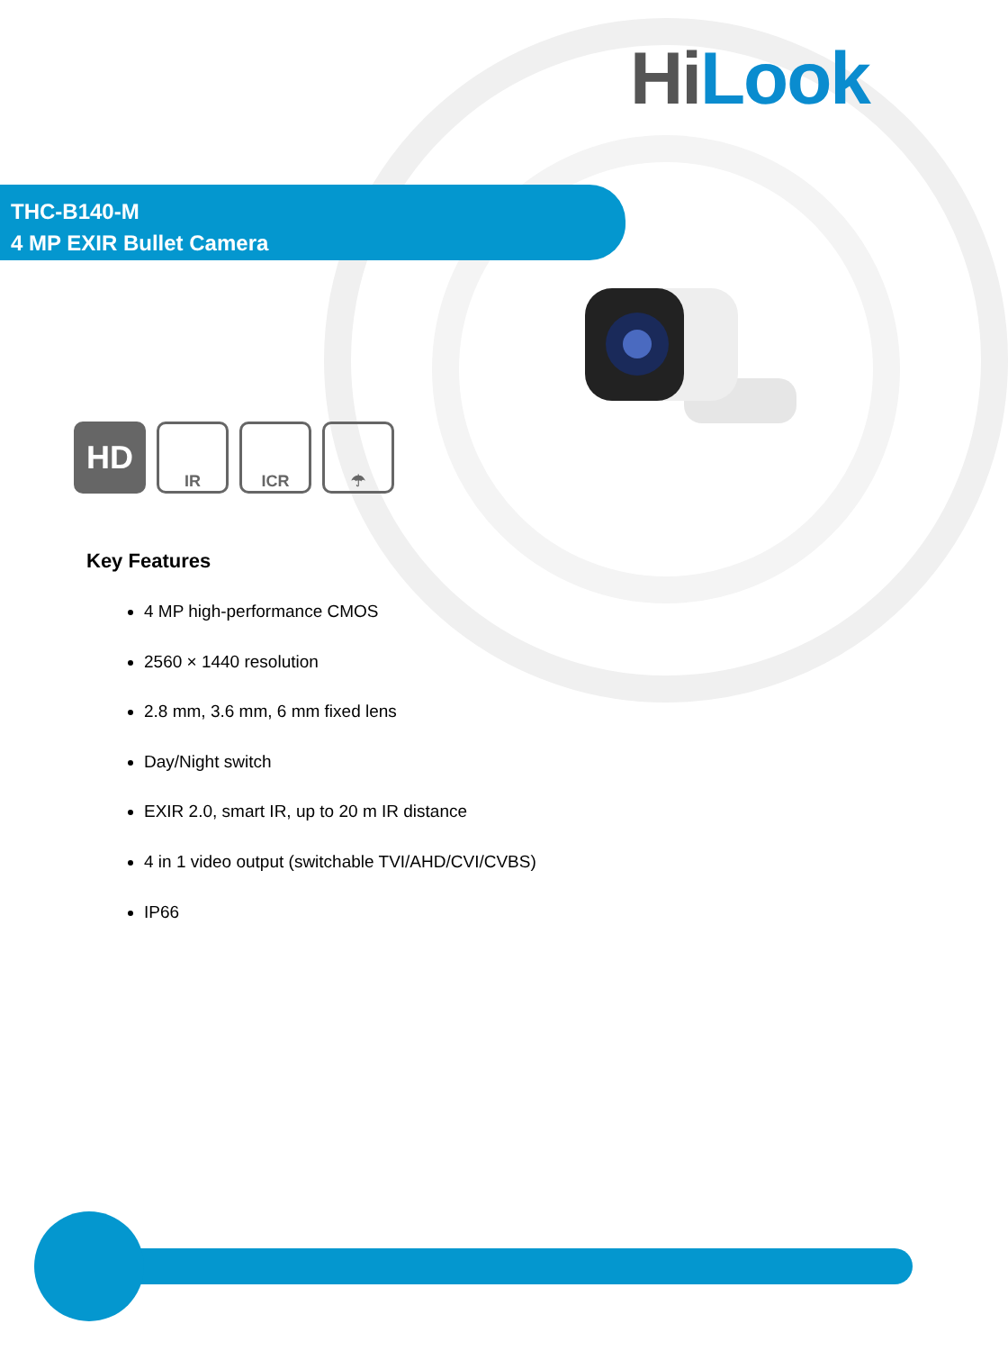Hi Look
THC-B140-M
4 MP EXIR Bullet Camera
HD
IR ICR ☂
Key Features
4 MP high-performance CMOS
2560 × 1440 resolution
2.8 mm, 3.6 mm, 6 mm fixed lens
Day/Night switch
EXIR 2.0, smart IR, up to 20 m IR distance
4 in 1 video output (switchable TVI/AHD/CVI/CVBS)
IP66